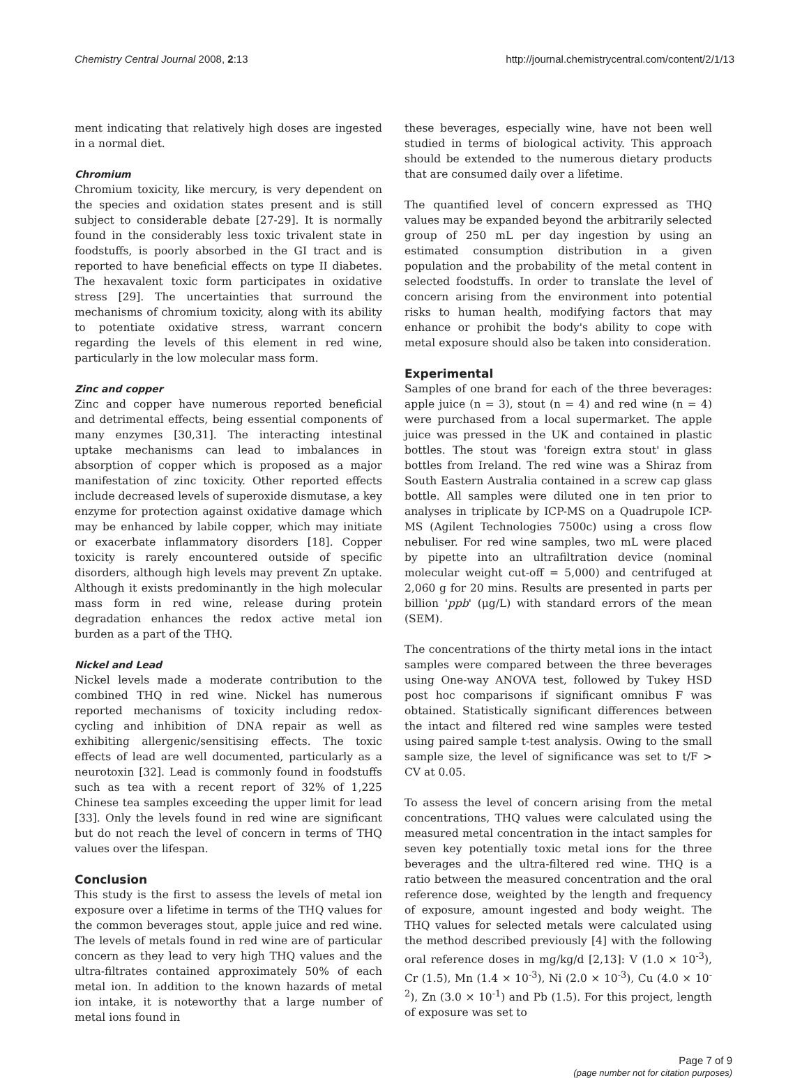Chemistry Central Journal 2008, 2:13 http://journal.chemistrycentral.com/content/2/1/13
ment indicating that relatively high doses are ingested in a normal diet.
Chromium
Chromium toxicity, like mercury, is very dependent on the species and oxidation states present and is still subject to considerable debate [27-29]. It is normally found in the considerably less toxic trivalent state in foodstuffs, is poorly absorbed in the GI tract and is reported to have beneficial effects on type II diabetes. The hexavalent toxic form participates in oxidative stress [29]. The uncertainties that surround the mechanisms of chromium toxicity, along with its ability to potentiate oxidative stress, warrant concern regarding the levels of this element in red wine, particularly in the low molecular mass form.
Zinc and copper
Zinc and copper have numerous reported beneficial and detrimental effects, being essential components of many enzymes [30,31]. The interacting intestinal uptake mechanisms can lead to imbalances in absorption of copper which is proposed as a major manifestation of zinc toxicity. Other reported effects include decreased levels of superoxide dismutase, a key enzyme for protection against oxidative damage which may be enhanced by labile copper, which may initiate or exacerbate inflammatory disorders [18]. Copper toxicity is rarely encountered outside of specific disorders, although high levels may prevent Zn uptake. Although it exists predominantly in the high molecular mass form in red wine, release during protein degradation enhances the redox active metal ion burden as a part of the THQ.
Nickel and Lead
Nickel levels made a moderate contribution to the combined THQ in red wine. Nickel has numerous reported mechanisms of toxicity including redox-cycling and inhibition of DNA repair as well as exhibiting allergenic/sensitising effects. The toxic effects of lead are well documented, particularly as a neurotoxin [32]. Lead is commonly found in foodstuffs such as tea with a recent report of 32% of 1,225 Chinese tea samples exceeding the upper limit for lead [33]. Only the levels found in red wine are significant but do not reach the level of concern in terms of THQ values over the lifespan.
Conclusion
This study is the first to assess the levels of metal ion exposure over a lifetime in terms of the THQ values for the common beverages stout, apple juice and red wine. The levels of metals found in red wine are of particular concern as they lead to very high THQ values and the ultra-filtrates contained approximately 50% of each metal ion. In addition to the known hazards of metal ion intake, it is noteworthy that a large number of metal ions found in
these beverages, especially wine, have not been well studied in terms of biological activity. This approach should be extended to the numerous dietary products that are consumed daily over a lifetime.
The quantified level of concern expressed as THQ values may be expanded beyond the arbitrarily selected group of 250 mL per day ingestion by using an estimated consumption distribution in a given population and the probability of the metal content in selected foodstuffs. In order to translate the level of concern arising from the environment into potential risks to human health, modifying factors that may enhance or prohibit the body's ability to cope with metal exposure should also be taken into consideration.
Experimental
Samples of one brand for each of the three beverages: apple juice (n = 3), stout (n = 4) and red wine (n = 4) were purchased from a local supermarket. The apple juice was pressed in the UK and contained in plastic bottles. The stout was 'foreign extra stout' in glass bottles from Ireland. The red wine was a Shiraz from South Eastern Australia contained in a screw cap glass bottle. All samples were diluted one in ten prior to analyses in triplicate by ICP-MS on a Quadrupole ICP-MS (Agilent Technologies 7500c) using a cross flow nebuliser. For red wine samples, two mL were placed by pipette into an ultrafiltration device (nominal molecular weight cut-off = 5,000) and centrifuged at 2,060 g for 20 mins. Results are presented in parts per billion 'ppb' (μg/L) with standard errors of the mean (SEM).
The concentrations of the thirty metal ions in the intact samples were compared between the three beverages using One-way ANOVA test, followed by Tukey HSD post hoc comparisons if significant omnibus F was obtained. Statistically significant differences between the intact and filtered red wine samples were tested using paired sample t-test analysis. Owing to the small sample size, the level of significance was set to t/F > CV at 0.05.
To assess the level of concern arising from the metal concentrations, THQ values were calculated using the measured metal concentration in the intact samples for seven key potentially toxic metal ions for the three beverages and the ultra-filtered red wine. THQ is a ratio between the measured concentration and the oral reference dose, weighted by the length and frequency of exposure, amount ingested and body weight. The THQ values for selected metals were calculated using the method described previously [4] with the following oral reference doses in mg/kg/d [2,13]: V (1.0 × 10<sup>-3</sup>), Cr (1.5), Mn (1.4 × 10<sup>-3</sup>), Ni (2.0 × 10<sup>-3</sup>), Cu (4.0 × 10<sup>-2</sup>), Zn (3.0 × 10<sup>-1</sup>) and Pb (1.5). For this project, length of exposure was set to
Page 7 of 9
(page number not for citation purposes)